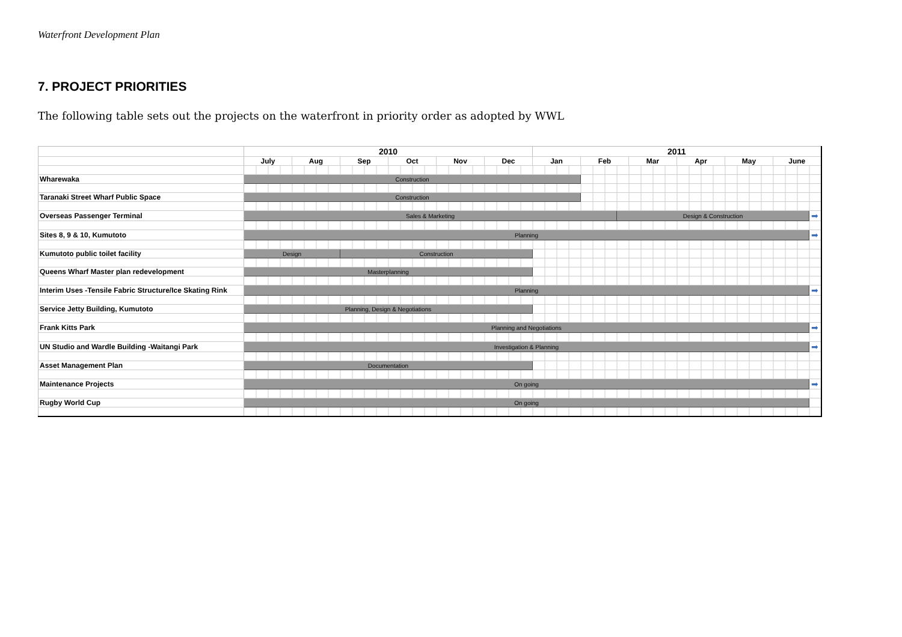Waterfront Development Plan
7. PROJECT PRIORITIES
The following table sets out the projects on the waterfront in priority order as adopted by WWL
| | 2010 | | | | | | 2011 | | | | | | | |
| | July | Aug | Sep | Oct | Nov | Dec | Jan | Feb | | Mar | Apr | May | June | |
| Wharewaka | Construction | | | | | | | | | | | | | |
| Taranaki Street Wharf Public Space | Construction | | | | | | | | | | | | | |
| Overseas Passenger Terminal | Sales & Marketing | | | | | | | | Design & Construction | | | | | ➡ |
| Sites 8, 9 & 10, Kumutoto | Planning | | | | | | | | | | | | | ➡ |
| Kumutoto public toilet facility | Design | | Construction | | | | | | | | | | | |
| Queens Wharf Master plan redevelopment | Masterplanning | | | | | | | | | | | | | |
| Interim Uses -Tensile Fabric Structure/Ice Skating Rink | Planning | | | | | | | | | | | | | ➡ |
| Service Jetty Building, Kumutoto | Planning, Design & Negotiations | | | | | | | | | | | | | |
| Frank Kitts Park | Planning and Negotiations | | | | | | | | | | | | | ➡ |
| UN Studio and Wardle Building -Waitangi Park | Investigation & Planning | | | | | | | | | | | | | ➡ |
| Asset Management Plan | Documentation | | | | | | | | | | | | | |
| Maintenance Projects | On going | | | | | | | | | | | | | ➡ |
| Rugby World Cup | On going | | | | | | | | | | | | | |